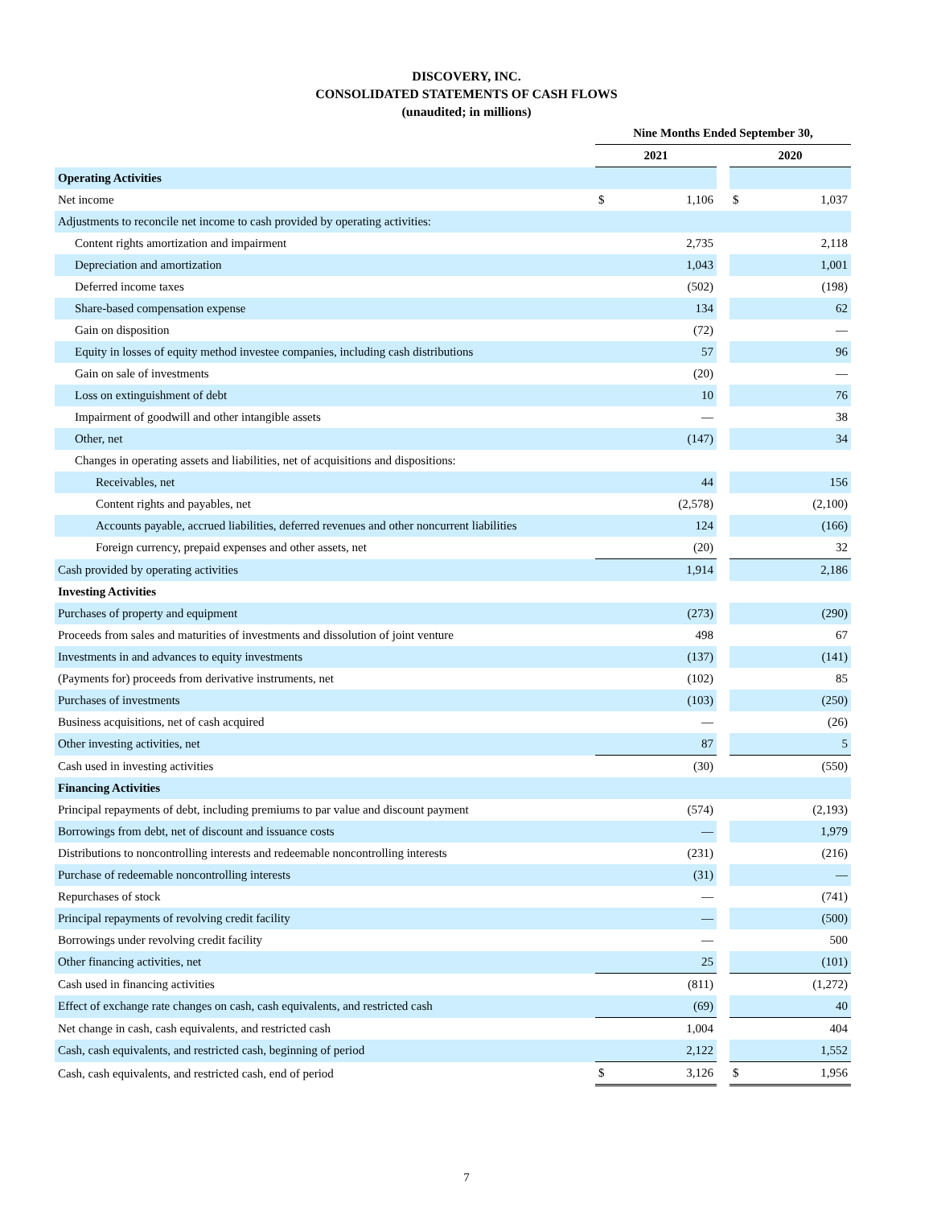DISCOVERY, INC.
CONSOLIDATED STATEMENTS OF CASH FLOWS
(unaudited; in millions)
| | Nine Months Ended September 30, | | | | |
| | 2021 | | | 2020 | |
| Operating Activities | | | | | |
| Net income | $ | 1,106 | | $ | 1,037 |
| Adjustments to reconcile net income to cash provided by operating activities: | | | | | |
| Content rights amortization and impairment | | 2,735 | | | 2,118 |
| Depreciation and amortization | | 1,043 | | | 1,001 |
| Deferred income taxes | | (502) | | | (198) |
| Share-based compensation expense | | 134 | | | 62 |
| Gain on disposition | | (72) | | | — |
| Equity in losses of equity method investee companies, including cash distributions | | 57 | | | 96 |
| Gain on sale of investments | | (20) | | | — |
| Loss on extinguishment of debt | | 10 | | | 76 |
| Impairment of goodwill and other intangible assets | | — | | | 38 |
| Other, net | | (147) | | | 34 |
| Changes in operating assets and liabilities, net of acquisitions and dispositions: | | | | | |
| Receivables, net | | 44 | | | 156 |
| Content rights and payables, net | | (2,578) | | | (2,100) |
| Accounts payable, accrued liabilities, deferred revenues and other noncurrent liabilities | | 124 | | | (166) |
| Foreign currency, prepaid expenses and other assets, net | | (20) | | | 32 |
| Cash provided by operating activities | | 1,914 | | | 2,186 |
| Investing Activities | | | | | |
| Purchases of property and equipment | | (273) | | | (290) |
| Proceeds from sales and maturities of investments and dissolution of joint venture | | 498 | | | 67 |
| Investments in and advances to equity investments | | (137) | | | (141) |
| (Payments for) proceeds from derivative instruments, net | | (102) | | | 85 |
| Purchases of investments | | (103) | | | (250) |
| Business acquisitions, net of cash acquired | | — | | | (26) |
| Other investing activities, net | | 87 | | | 5 |
| Cash used in investing activities | | (30) | | | (550) |
| Financing Activities | | | | | |
| Principal repayments of debt, including premiums to par value and discount payment | | (574) | | | (2,193) |
| Borrowings from debt, net of discount and issuance costs | | — | | | 1,979 |
| Distributions to noncontrolling interests and redeemable noncontrolling interests | | (231) | | | (216) |
| Purchase of redeemable noncontrolling interests | | (31) | | | — |
| Repurchases of stock | | — | | | (741) |
| Principal repayments of revolving credit facility | | — | | | (500) |
| Borrowings under revolving credit facility | | — | | | 500 |
| Other financing activities, net | | 25 | | | (101) |
| Cash used in financing activities | | (811) | | | (1,272) |
| Effect of exchange rate changes on cash, cash equivalents, and restricted cash | | (69) | | | 40 |
| Net change in cash, cash equivalents, and restricted cash | | 1,004 | | | 404 |
| Cash, cash equivalents, and restricted cash, beginning of period | | 2,122 | | | 1,552 |
| Cash, cash equivalents, and restricted cash, end of period | $ | 3,126 | | $ | 1,956 |
7